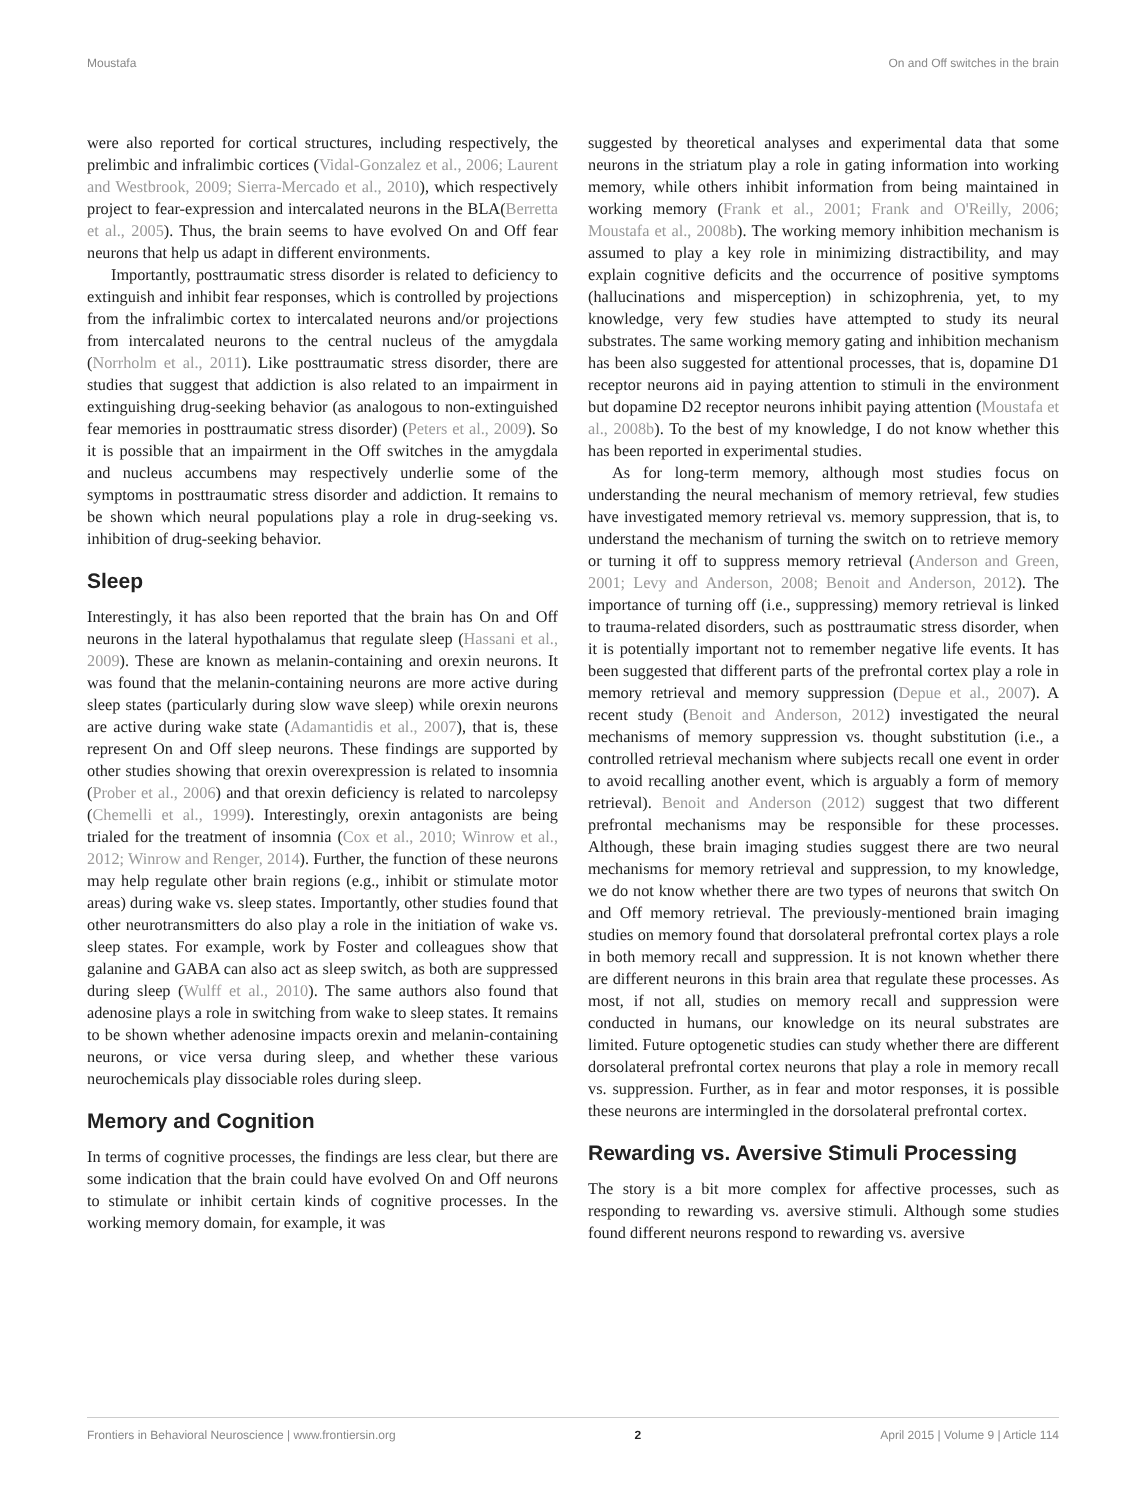Moustafa On and Off switches in the brain
were also reported for cortical structures, including respectively, the prelimbic and infralimbic cortices (Vidal-Gonzalez et al., 2006; Laurent and Westbrook, 2009; Sierra-Mercado et al., 2010), which respectively project to fear-expression and intercalated neurons in the BLA(Berretta et al., 2005). Thus, the brain seems to have evolved On and Off fear neurons that help us adapt in different environments.
Importantly, posttraumatic stress disorder is related to deficiency to extinguish and inhibit fear responses, which is controlled by projections from the infralimbic cortex to intercalated neurons and/or projections from intercalated neurons to the central nucleus of the amygdala (Norrholm et al., 2011). Like posttraumatic stress disorder, there are studies that suggest that addiction is also related to an impairment in extinguishing drug-seeking behavior (as analogous to non-extinguished fear memories in posttraumatic stress disorder) (Peters et al., 2009). So it is possible that an impairment in the Off switches in the amygdala and nucleus accumbens may respectively underlie some of the symptoms in posttraumatic stress disorder and addiction. It remains to be shown which neural populations play a role in drug-seeking vs. inhibition of drug-seeking behavior.
Sleep
Interestingly, it has also been reported that the brain has On and Off neurons in the lateral hypothalamus that regulate sleep (Hassani et al., 2009). These are known as melanin-containing and orexin neurons. It was found that the melanin-containing neurons are more active during sleep states (particularly during slow wave sleep) while orexin neurons are active during wake state (Adamantidis et al., 2007), that is, these represent On and Off sleep neurons. These findings are supported by other studies showing that orexin overexpression is related to insomnia (Prober et al., 2006) and that orexin deficiency is related to narcolepsy (Chemelli et al., 1999). Interestingly, orexin antagonists are being trialed for the treatment of insomnia (Cox et al., 2010; Winrow et al., 2012; Winrow and Renger, 2014). Further, the function of these neurons may help regulate other brain regions (e.g., inhibit or stimulate motor areas) during wake vs. sleep states. Importantly, other studies found that other neurotransmitters do also play a role in the initiation of wake vs. sleep states. For example, work by Foster and colleagues show that galanine and GABA can also act as sleep switch, as both are suppressed during sleep (Wulff et al., 2010). The same authors also found that adenosine plays a role in switching from wake to sleep states. It remains to be shown whether adenosine impacts orexin and melanin-containing neurons, or vice versa during sleep, and whether these various neurochemicals play dissociable roles during sleep.
Memory and Cognition
In terms of cognitive processes, the findings are less clear, but there are some indication that the brain could have evolved On and Off neurons to stimulate or inhibit certain kinds of cognitive processes. In the working memory domain, for example, it was
suggested by theoretical analyses and experimental data that some neurons in the striatum play a role in gating information into working memory, while others inhibit information from being maintained in working memory (Frank et al., 2001; Frank and O'Reilly, 2006; Moustafa et al., 2008b). The working memory inhibition mechanism is assumed to play a key role in minimizing distractibility, and may explain cognitive deficits and the occurrence of positive symptoms (hallucinations and misperception) in schizophrenia, yet, to my knowledge, very few studies have attempted to study its neural substrates. The same working memory gating and inhibition mechanism has been also suggested for attentional processes, that is, dopamine D1 receptor neurons aid in paying attention to stimuli in the environment but dopamine D2 receptor neurons inhibit paying attention (Moustafa et al., 2008b). To the best of my knowledge, I do not know whether this has been reported in experimental studies.
As for long-term memory, although most studies focus on understanding the neural mechanism of memory retrieval, few studies have investigated memory retrieval vs. memory suppression, that is, to understand the mechanism of turning the switch on to retrieve memory or turning it off to suppress memory retrieval (Anderson and Green, 2001; Levy and Anderson, 2008; Benoit and Anderson, 2012). The importance of turning off (i.e., suppressing) memory retrieval is linked to trauma-related disorders, such as posttraumatic stress disorder, when it is potentially important not to remember negative life events. It has been suggested that different parts of the prefrontal cortex play a role in memory retrieval and memory suppression (Depue et al., 2007). A recent study (Benoit and Anderson, 2012) investigated the neural mechanisms of memory suppression vs. thought substitution (i.e., a controlled retrieval mechanism where subjects recall one event in order to avoid recalling another event, which is arguably a form of memory retrieval). Benoit and Anderson (2012) suggest that two different prefrontal mechanisms may be responsible for these processes. Although, these brain imaging studies suggest there are two neural mechanisms for memory retrieval and suppression, to my knowledge, we do not know whether there are two types of neurons that switch On and Off memory retrieval. The previously-mentioned brain imaging studies on memory found that dorsolateral prefrontal cortex plays a role in both memory recall and suppression. It is not known whether there are different neurons in this brain area that regulate these processes. As most, if not all, studies on memory recall and suppression were conducted in humans, our knowledge on its neural substrates are limited. Future optogenetic studies can study whether there are different dorsolateral prefrontal cortex neurons that play a role in memory recall vs. suppression. Further, as in fear and motor responses, it is possible these neurons are intermingled in the dorsolateral prefrontal cortex.
Rewarding vs. Aversive Stimuli Processing
The story is a bit more complex for affective processes, such as responding to rewarding vs. aversive stimuli. Although some studies found different neurons respond to rewarding vs. aversive
Frontiers in Behavioral Neuroscience | www.frontiersin.org 2 April 2015 | Volume 9 | Article 114